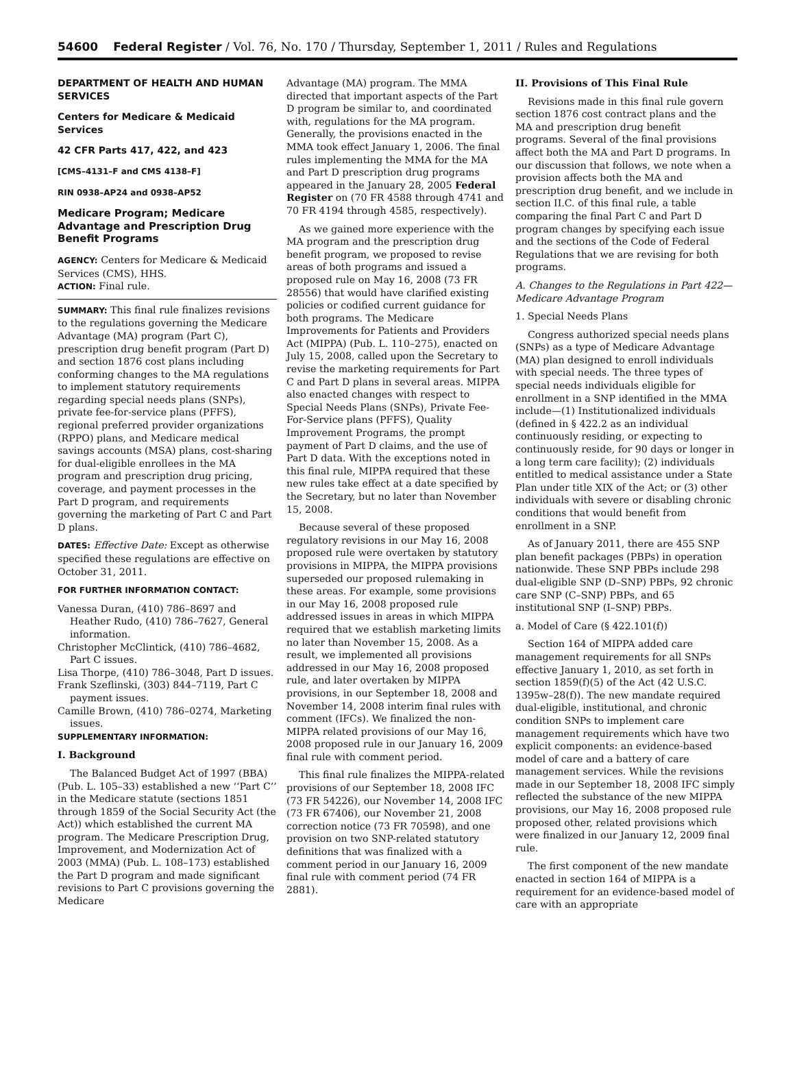54600 Federal Register / Vol. 76, No. 170 / Thursday, September 1, 2011 / Rules and Regulations
DEPARTMENT OF HEALTH AND HUMAN SERVICES
Centers for Medicare & Medicaid Services
42 CFR Parts 417, 422, and 423
[CMS–4131–F and CMS 4138–F]
RIN 0938–AP24 and 0938–AP52
Medicare Program; Medicare Advantage and Prescription Drug Benefit Programs
AGENCY: Centers for Medicare & Medicaid Services (CMS), HHS.
ACTION: Final rule.
SUMMARY: This final rule finalizes revisions to the regulations governing the Medicare Advantage (MA) program (Part C), prescription drug benefit program (Part D) and section 1876 cost plans including conforming changes to the MA regulations to implement statutory requirements regarding special needs plans (SNPs), private fee-for-service plans (PFFS), regional preferred provider organizations (RPPO) plans, and Medicare medical savings accounts (MSA) plans, cost-sharing for dual-eligible enrollees in the MA program and prescription drug pricing, coverage, and payment processes in the Part D program, and requirements governing the marketing of Part C and Part D plans.
DATES: Effective Date: Except as otherwise specified these regulations are effective on October 31, 2011.
FOR FURTHER INFORMATION CONTACT:
Vanessa Duran, (410) 786–8697 and Heather Rudo, (410) 786–7627, General information.
Christopher McClintick, (410) 786–4682, Part C issues.
Lisa Thorpe, (410) 786–3048, Part D issues.
Frank Szeflinski, (303) 844–7119, Part C payment issues.
Camille Brown, (410) 786–0274, Marketing issues.
SUPPLEMENTARY INFORMATION:
I. Background
The Balanced Budget Act of 1997 (BBA) (Pub. L. 105–33) established a new ‘‘Part C’’ in the Medicare statute (sections 1851 through 1859 of the Social Security Act (the Act)) which established the current MA program. The Medicare Prescription Drug, Improvement, and Modernization Act of 2003 (MMA) (Pub. L. 108–173) established the Part D program and made significant revisions to Part C provisions governing the Medicare
Advantage (MA) program. The MMA directed that important aspects of the Part D program be similar to, and coordinated with, regulations for the MA program. Generally, the provisions enacted in the MMA took effect January 1, 2006. The final rules implementing the MMA for the MA and Part D prescription drug programs appeared in the January 28, 2005 Federal Register on (70 FR 4588 through 4741 and 70 FR 4194 through 4585, respectively).
As we gained more experience with the MA program and the prescription drug benefit program, we proposed to revise areas of both programs and issued a proposed rule on May 16, 2008 (73 FR 28556) that would have clarified existing policies or codified current guidance for both programs. The Medicare Improvements for Patients and Providers Act (MIPPA) (Pub. L. 110–275), enacted on July 15, 2008, called upon the Secretary to revise the marketing requirements for Part C and Part D plans in several areas. MIPPA also enacted changes with respect to Special Needs Plans (SNPs), Private Fee-For-Service plans (PFFS), Quality Improvement Programs, the prompt payment of Part D claims, and the use of Part D data. With the exceptions noted in this final rule, MIPPA required that these new rules take effect at a date specified by the Secretary, but no later than November 15, 2008.
Because several of these proposed regulatory revisions in our May 16, 2008 proposed rule were overtaken by statutory provisions in MIPPA, the MIPPA provisions superseded our proposed rulemaking in these areas. For example, some provisions in our May 16, 2008 proposed rule addressed issues in areas in which MIPPA required that we establish marketing limits no later than November 15, 2008. As a result, we implemented all provisions addressed in our May 16, 2008 proposed rule, and later overtaken by MIPPA provisions, in our September 18, 2008 and November 14, 2008 interim final rules with comment (IFCs). We finalized the non-MIPPA related provisions of our May 16, 2008 proposed rule in our January 16, 2009 final rule with comment period.
This final rule finalizes the MIPPA-related provisions of our September 18, 2008 IFC (73 FR 54226), our November 14, 2008 IFC (73 FR 67406), our November 21, 2008 correction notice (73 FR 70598), and one provision on two SNP-related statutory definitions that was finalized with a comment period in our January 16, 2009 final rule with comment period (74 FR 2881).
II. Provisions of This Final Rule
Revisions made in this final rule govern section 1876 cost contract plans and the MA and prescription drug benefit programs. Several of the final provisions affect both the MA and Part D programs. In our discussion that follows, we note when a provision affects both the MA and prescription drug benefit, and we include in section II.C. of this final rule, a table comparing the final Part C and Part D program changes by specifying each issue and the sections of the Code of Federal Regulations that we are revising for both programs.
A. Changes to the Regulations in Part 422—Medicare Advantage Program
1. Special Needs Plans
Congress authorized special needs plans (SNPs) as a type of Medicare Advantage (MA) plan designed to enroll individuals with special needs. The three types of special needs individuals eligible for enrollment in a SNP identified in the MMA include—(1) Institutionalized individuals (defined in § 422.2 as an individual continuously residing, or expecting to continuously reside, for 90 days or longer in a long term care facility); (2) individuals entitled to medical assistance under a State Plan under title XIX of the Act; or (3) other individuals with severe or disabling chronic conditions that would benefit from enrollment in a SNP.
As of January 2011, there are 455 SNP plan benefit packages (PBPs) in operation nationwide. These SNP PBPs include 298 dual-eligible SNP (D–SNP) PBPs, 92 chronic care SNP (C–SNP) PBPs, and 65 institutional SNP (I–SNP) PBPs.
a. Model of Care (§ 422.101(f))
Section 164 of MIPPA added care management requirements for all SNPs effective January 1, 2010, as set forth in section 1859(f)(5) of the Act (42 U.S.C. 1395w–28(f)). The new mandate required dual-eligible, institutional, and chronic condition SNPs to implement care management requirements which have two explicit components: an evidence-based model of care and a battery of care management services. While the revisions made in our September 18, 2008 IFC simply reflected the substance of the new MIPPA provisions, our May 16, 2008 proposed rule proposed other, related provisions which were finalized in our January 12, 2009 final rule.
The first component of the new mandate enacted in section 164 of MIPPA is a requirement for an evidence-based model of care with an appropriate